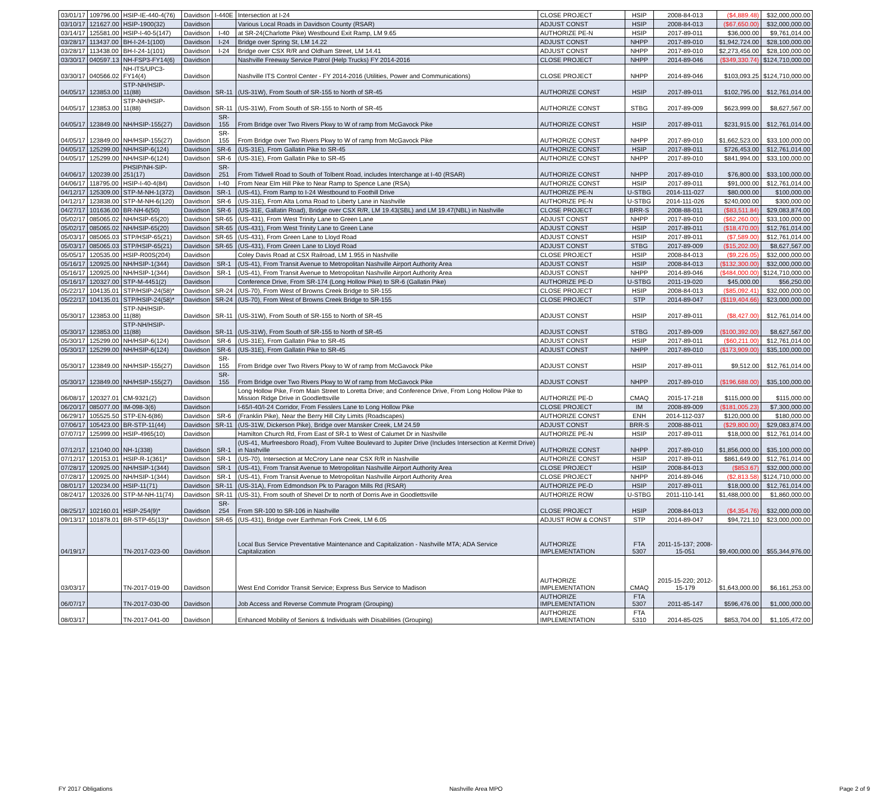| 03/01/17 | 109796.00 | HSIP-IE-440-4(76) | Davidson | I-440E | Intersection at I-24 | CLOSE PROJECT | HSIP | 2008-84-013 | ($4,889.48) | $32,000,000.00 |
| 03/10/17 | 121627.00 | HSIP-1900(32) | Davidson | | Various Local Roads in Davidson County (RSAR) | ADJUST CONST | HSIP | 2008-84-013 | ($67,650.00) | $32,000,000.00 |
| 03/14/17 | 125581.00 | HSIP-I-40-5(147) | Davidson | I-40 | at SR-24(Charlotte Pike) Westbound Exit Ramp, LM 9.65 | AUTHORIZE PE-N | HSIP | 2017-89-011 | $36,000.00 | $9,761,014.00 |
| 03/28/17 | 113437.00 | BH-I-24-1(100) | Davidson | I-24 | Bridge over Spring St, LM 14.22 | ADJUST CONST | NHPP | 2017-89-010 | $1,942,724.00 | $28,100,000.00 |
| 03/28/17 | 113438.00 | BH-I-24-1(101) | Davidson | I-24 | Bridge over CSX R/R and Oldham Street, LM 14.41 | ADJUST CONST | NHPP | 2017-89-010 | $2,273,456.00 | $28,100,000.00 |
| 03/30/17 | 040597.13 | NH-FSP3-FY14(6) | Davidson | | Nashville Freeway Service Patrol (Help Trucks) FY 2014-2016 | CLOSE PROJECT | NHPP | 2014-89-046 | ($349,330.74) | $124,710,000.00 |
| 03/30/17 | 040566.02 | NH-ITS/UPC3-FY14(4) | Davidson | | Nashville ITS Control Center - FY 2014-2016 (Utilities, Power and Communications) | CLOSE PROJECT | NHPP | 2014-89-046 | $103,093.25 | $124,710,000.00 |
| 04/05/17 | 123853.00 | STP-NH/HSIP-11(88) | Davidson | SR-11 | (US-31W), From South of SR-155 to North of SR-45 | AUTHORIZE CONST | HSIP | 2017-89-011 | $102,795.00 | $12,761,014.00 |
| 04/05/17 | 123853.00 | STP-NH/HSIP-11(88) | Davidson | SR-11 | (US-31W), From South of SR-155 to North of SR-45 | AUTHORIZE CONST | STBG | 2017-89-009 | $623,999.00 | $8,627,567.00 |
| 04/05/17 | 123849.00 | NH/HSIP-155(27) | Davidson | SR-155 | From Bridge over Two Rivers Pkwy to W of ramp from McGavock Pike | AUTHORIZE CONST | HSIP | 2017-89-011 | $231,915.00 | $12,761,014.00 |
| 04/05/17 | 123849.00 | NH/HSIP-155(27) | Davidson | SR-155 | From Bridge over Two Rivers Pkwy to W of ramp from McGavock Pike | AUTHORIZE CONST | NHPP | 2017-89-010 | $1,662,523.00 | $33,100,000.00 |
| 04/05/17 | 125299.00 | NH/HSIP-6(124) | Davidson | SR-6 | (US-31E), From Gallatin Pike to SR-45 | AUTHORIZE CONST | HSIP | 2017-89-011 | $726,453.00 | $12,761,014.00 |
| 04/05/17 | 125299.00 | NH/HSIP-6(124) | Davidson | SR-6 | (US-31E), From Gallatin Pike to SR-45 | AUTHORIZE CONST | NHPP | 2017-89-010 | $841,994.00 | $33,100,000.00 |
| 04/06/17 | 120239.00 | PHSIP/NH-SIP-251(17) | Davidson | SR-251 | From Tidwell Road to South of Tolbent Road, includes Interchange at I-40 (RSAR) | AUTHORIZE CONST | NHPP | 2017-89-010 | $76,800.00 | $33,100,000.00 |
| 04/06/17 | 118795.00 | HSIP-I-40-4(84) | Davidson | I-40 | From Near Elm Hill Pike to Near Ramp to Spence Lane (RSA) | AUTHORIZE CONST | HSIP | 2017-89-011 | $91,000.00 | $12,761,014.00 |
| 04/12/17 | 125309.00 | STP-M-NH-1(372) | Davidson | SR-1 | (US-41), From Ramp to I-24 Westbound to Foothill Drive | AUTHORIZE PE-N | U-STBG | 2014-111-027 | $80,000.00 | $100,000.00 |
| 04/12/17 | 123838.00 | STP-M-NH-6(120) | Davidson | SR-6 | (US-31E), From Alta Loma Road to Liberty Lane in Nashville | AUTHORIZE PE-N | U-STBG | 2014-111-026 | $240,000.00 | $300,000.00 |
| 04/27/17 | 101636.00 | BR-NH-6(50) | Davidson | SR-6 | (US-31E, Gallatin Road), Bridge over CSX R/R, LM 19.43(SBL) and LM 19.47(NBL) in Nashville | CLOSE PROJECT | BRR-S | 2008-88-011 | ($83,511.84) | $29,083,874.00 |
| 05/02/17 | 085065.02 | NH/HSIP-65(20) | Davidson | SR-65 | (US-431), From West Trinity Lane to Green Lane | ADJUST CONST | NHPP | 2017-89-010 | ($62,260.00) | $33,100,000.00 |
| 05/02/17 | 085065.02 | NH/HSIP-65(20) | Davidson | SR-65 | (US-431), From West Trinity Lane to Green Lane | ADJUST CONST | HSIP | 2017-89-011 | ($18,470.00) | $12,761,014.00 |
| 05/03/17 | 085065.03 | STP/HSIP-65(21) | Davidson | SR-65 | (US-431), From Green Lane to Lloyd Road | ADJUST CONST | HSIP | 2017-89-011 | ($7,589.00) | $12,761,014.00 |
| 05/03/17 | 085065.03 | STP/HSIP-65(21) | Davidson | SR-65 | (US-431), From Green Lane to Lloyd Road | ADJUST CONST | STBG | 2017-89-009 | ($15,202.00) | $8,627,567.00 |
| 05/05/17 | 120535.00 | HSIP-R00S(204) | Davidson | | Coley Davis Road at CSX Railroad, LM 1.955 in Nashville | CLOSE PROJECT | HSIP | 2008-84-013 | ($9,226.05) | $32,000,000.00 |
| 05/16/17 | 120925.00 | NH/HSIP-1(344) | Davidson | SR-1 | (US-41), From Transit Avenue to Metropolitan Nashville Airport Authority Area | ADJUST CONST | HSIP | 2008-84-013 | ($132,300.00) | $32,000,000.00 |
| 05/16/17 | 120925.00 | NH/HSIP-1(344) | Davidson | SR-1 | (US-41), From Transit Avenue to Metropolitan Nashville Airport Authority Area | ADJUST CONST | NHPP | 2014-89-046 | ($484,000.00) | $124,710,000.00 |
| 05/16/17 | 120327.00 | STP-M-4451(2) | Davidson | | Conference Drive, From SR-174 (Long Hollow Pike) to SR-6 (Gallatin Pike) | AUTHORIZE PE-D | U-STBG | 2011-19-020 | $45,000.00 | $56,250.00 |
| 05/22/17 | 104135.01 | STP/HSIP-24(58)* | Davidson | SR-24 | (US-70), From West of Browns Creek Bridge to SR-155 | CLOSE PROJECT | HSIP | 2008-84-013 | ($85,092.41) | $32,000,000.00 |
| 05/22/17 | 104135.01 | STP/HSIP-24(58)* | Davidson | SR-24 | (US-70), From West of Browns Creek Bridge to SR-155 | CLOSE PROJECT | STP | 2014-89-047 | ($119,404.66) | $23,000,000.00 |
| 05/30/17 | 123853.00 | STP-NH/HSIP-11(88) | Davidson | SR-11 | (US-31W), From South of SR-155 to North of SR-45 | ADJUST CONST | HSIP | 2017-89-011 | ($8,427.00) | $12,761,014.00 |
| 05/30/17 | 123853.00 | STP-NH/HSIP-11(88) | Davidson | SR-11 | (US-31W), From South of SR-155 to North of SR-45 | ADJUST CONST | STBG | 2017-89-009 | ($100,392.00) | $8,627,567.00 |
| 05/30/17 | 125299.00 | NH/HSIP-6(124) | Davidson | SR-6 | (US-31E), From Gallatin Pike to SR-45 | ADJUST CONST | HSIP | 2017-89-011 | ($60,211.00) | $12,761,014.00 |
| 05/30/17 | 125299.00 | NH/HSIP-6(124) | Davidson | SR-6 | (US-31E), From Gallatin Pike to SR-45 | ADJUST CONST | NHPP | 2017-89-010 | ($173,909.00) | $35,100,000.00 |
| 05/30/17 | 123849.00 | NH/HSIP-155(27) | Davidson | SR-155 | From Bridge over Two Rivers Pkwy to W of ramp from McGavock Pike | ADJUST CONST | HSIP | 2017-89-011 | $9,512.00 | $12,761,014.00 |
| 05/30/17 | 123849.00 | NH/HSIP-155(27) | Davidson | SR-155 | From Bridge over Two Rivers Pkwy to W of ramp from McGavock Pike | ADJUST CONST | NHPP | 2017-89-010 | ($196,688.00) | $35,100,000.00 |
| 06/08/17 | 120327.01 | CM-9321(2) | Davidson | | Long Hollow Pike, From Main Street to Loretta Drive; and Conference Drive, From Long Hollow Pike to Mission Ridge Drive in Goodlettsville | AUTHORIZE PE-D | CMAQ | 2015-17-218 | $115,000.00 | $115,000.00 |
| 06/20/17 | 085077.00 | IM-098-3(6) | Davidson | | I-65/I-40/I-24 Corridor, From Fesslers Lane to Long Hollow Pike | CLOSE PROJECT | IM | 2008-89-009 | ($181,005.23) | $7,300,000.00 |
| 06/29/17 | 105525.50 | STP-EN-6(86) | Davidson | SR-6 | (Franklin Pike), Near the Berry Hill City Limits (Roadscapes) | AUTHORIZE CONST | ENH | 2014-112-037 | $120,000.00 | $180,000.00 |
| 07/06/17 | 105423.00 | BR-STP-11(44) | Davidson | SR-11 | (US-31W, Dickerson Pike), Bridge over Mansker Creek, LM 24.59 | ADJUST CONST | BRR-S | 2008-88-011 | ($29,800.00) | $29,083,874.00 |
| 07/07/17 | 125999.00 | HSIP-4965(10) | Davidson | | Hamilton Church Rd, From East of SR-1 to West of Calumet Dr in Nashville | AUTHORIZE PE-N | HSIP | 2017-89-011 | $18,000.00 | $12,761,014.00 |
| 07/12/17 | 121040.00 | NH-1(338) | Davidson | SR-1 | (US-41, Murfreesboro Road), From Vultee Boulevard to Jupiter Drive (Includes Intersection at Kermit Drive) in Nashville | AUTHORIZE CONST | NHPP | 2017-89-010 | $1,856,000.00 | $35,100,000.00 |
| 07/12/17 | 120153.01 | HSIP-R-1(361)* | Davidson | SR-1 | (US-70), Intersection at McCrory Lane near CSX R/R in Nashville | AUTHORIZE CONST | HSIP | 2017-89-011 | $861,649.00 | $12,761,014.00 |
| 07/28/17 | 120925.00 | NH/HSIP-1(344) | Davidson | SR-1 | (US-41), From Transit Avenue to Metropolitan Nashville Airport Authority Area | CLOSE PROJECT | HSIP | 2008-84-013 | ($853.67) | $32,000,000.00 |
| 07/28/17 | 120925.00 | NH/HSIP-1(344) | Davidson | SR-1 | (US-41), From Transit Avenue to Metropolitan Nashville Airport Authority Area | CLOSE PROJECT | NHPP | 2014-89-046 | ($2,813.58) | $124,710,000.00 |
| 08/01/17 | 120234.00 | HSIP-11(71) | Davidson | SR-11 | (US-31A), From Edmondson Pk to Paragon Mills Rd (RSAR) | AUTHORIZE PE-D | HSIP | 2017-89-011 | $18,000.00 | $12,761,014.00 |
| 08/24/17 | 120326.00 | STP-M-NH-11(74) | Davidson | SR-11 | (US-31), From south of Shevel Dr to north of Dorris Ave in Goodlettsville | AUTHORIZE ROW | U-STBG | 2011-110-141 | $1,488,000.00 | $1,860,000.00 |
| 08/25/17 | 102160.01 | HSIP-254(9)* | Davidson | SR-254 | From SR-100 to SR-106 in Nashville | CLOSE PROJECT | HSIP | 2008-84-013 | ($4,354.76) | $32,000,000.00 |
| 09/13/17 | 101878.01 | BR-STP-65(13)* | Davidson | SR-65 | (US-431), Bridge over Earthman Fork Creek, LM 6.05 | ADJUST ROW & CONST | STP | 2014-89-047 | $94,721.10 | $23,000,000.00 |
| 04/19/17 | | TN-2017-023-00 | Davidson | | Local Bus Service Preventative Maintenance and Capitalization - Nashville MTA; ADA Service Capitalization | AUTHORIZE IMPLEMENTATION | FTA 5307 | 2011-15-137; 2008-15-051 | $9,400,000.00 | $55,344,976.00 |
| 03/03/17 | | TN-2017-019-00 | Davidson | | West End Corridor Transit Service; Express Bus Service to Madison | AUTHORIZE IMPLEMENTATION | CMAQ | 2015-15-220; 2012-15-179 | $1,643,000.00 | $6,161,253.00 |
| 06/07/17 | | TN-2017-030-00 | Davidson | | Job Access and Reverse Commute Program (Grouping) | AUTHORIZE IMPLEMENTATION | FTA 5307 | 2011-85-147 | $596,476.00 | $1,000,000.00 |
| 08/03/17 | | TN-2017-041-00 | Davidson | | Enhanced Mobility of Seniors & Individuals with Disabilities (Grouping) | AUTHORIZE IMPLEMENTATION | FTA 5310 | 2014-85-025 | $853,704.00 | $1,105,472.00 |
FY 2017 Obligations Nashville Area MPO Page 2 of 9